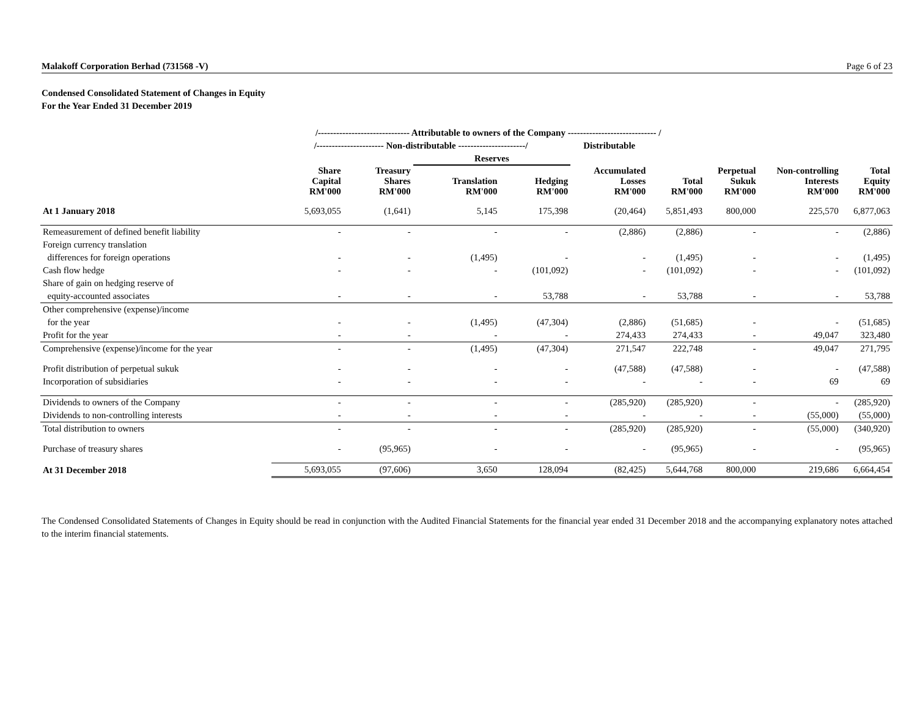Malakoff Corporation Berhad (731568 -V) Page 6 of 23
Condensed Consolidated Statement of Changes in Equity
For the Year Ended 31 December 2019
| | /------------------------------ Attributable to owners of the Company ----------------------------- / | | | | | | | | |
| --- | --- | --- | --- | --- | --- | --- | --- | --- | --- |
| | /---------------------- Non-distributable ----------------------/ | | | | Distributable | | | | |
| | | | Reserves | | | | | | |
| | Share Capital RM'000 | Treasury Shares RM'000 | Translation RM'000 | Hedging RM'000 | Accumulated Losses RM'000 | Total RM'000 | Perpetual Sukuk RM'000 | Non-controlling Interests RM'000 | Total Equity RM'000 |
| At 1 January 2018 | 5,693,055 | (1,641) | 5,145 | 175,398 | (20,464) | 5,851,493 | 800,000 | 225,570 | 6,877,063 |
| Remeasurement of defined benefit liability | - | - | - | - | (2,886) | (2,886) | - | - | (2,886) |
| Foreign currency translation | | | | | | | | | |
| differences for foreign operations | - | - | (1,495) | - | - | (1,495) | - | - | (1,495) |
| Cash flow hedge | - | - | - | (101,092) | - | (101,092) | - | - | (101,092) |
| Share of gain on hedging reserve of | | | | | | | | | |
| equity-accounted associates | - | - | - | 53,788 | - | 53,788 | - | - | 53,788 |
| Other comprehensive (expense)/income | | | | | | | | | |
| for the year | - | - | (1,495) | (47,304) | (2,886) | (51,685) | - | - | (51,685) |
| Profit for the year | - | - | - | - | 274,433 | 274,433 | - | 49,047 | 323,480 |
| Comprehensive (expense)/income for the year | - | - | (1,495) | (47,304) | 271,547 | 222,748 | - | 49,047 | 271,795 |
| Profit distribution of perpetual sukuk | - | - | - | - | (47,588) | (47,588) | - | - | (47,588) |
| Incorporation of subsidiaries | - | - | - | - | - | - | - | 69 | 69 |
| Dividends to owners of the Company | - | - | - | - | (285,920) | (285,920) | - | - | (285,920) |
| Dividends to non-controlling interests | - | - | - | - | - | - | - | (55,000) | (55,000) |
| Total distribution to owners | - | - | - | - | (285,920) | (285,920) | - | (55,000) | (340,920) |
| Purchase of treasury shares | - | (95,965) | - | - | - | (95,965) | - | - | (95,965) |
| At 31 December 2018 | 5,693,055 | (97,606) | 3,650 | 128,094 | (82,425) | 5,644,768 | 800,000 | 219,686 | 6,664,454 |
The Condensed Consolidated Statements of Changes in Equity should be read in conjunction with the Audited Financial Statements for the financial year ended 31 December 2018 and the accompanying explanatory notes attached to the interim financial statements.